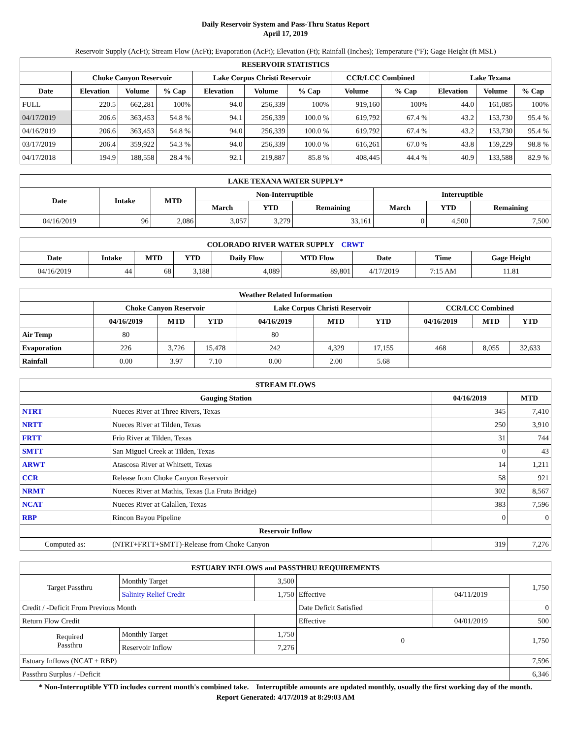Daily Reservoir System and Pass-Thru Status Report
April 17, 2019
Reservoir Supply (AcFt); Stream Flow (AcFt); Evaporation (AcFt); Elevation (Ft); Rainfall (Inches); Temperature (°F); Gage Height (ft MSL)
| RESERVOIR STATISTICS | | | | | | | | | | | |
| --- | --- | --- | --- | --- | --- | --- | --- | --- | --- | --- | --- |
| | Choke Canyon Reservoir | | | Lake Corpus Christi Reservoir | | | CCR/LCC Combined | | Lake Texana | | |
| Date | Elevation | Volume | % Cap | Elevation | Volume | % Cap | Volume | % Cap | Elevation | Volume | % Cap |
| FULL | 220.5 | 662,281 | 100% | 94.0 | 256,339 | 100% | 919,160 | 100% | 44.0 | 161,085 | 100% |
| 04/17/2019 | 206.6 | 363,453 | 54.8 % | 94.1 | 256,339 | 100.0 % | 619,792 | 67.4 % | 43.2 | 153,730 | 95.4 % |
| 04/16/2019 | 206.6 | 363,453 | 54.8 % | 94.0 | 256,339 | 100.0 % | 619,792 | 67.4 % | 43.2 | 153,730 | 95.4 % |
| 03/17/2019 | 206.4 | 359,922 | 54.3 % | 94.0 | 256,339 | 100.0 % | 616,261 | 67.0 % | 43.8 | 159,229 | 98.8 % |
| 04/17/2018 | 194.9 | 188,558 | 28.4 % | 92.1 | 219,887 | 85.8 % | 408,445 | 44.4 % | 40.9 | 133,588 | 82.9 % |
| LAKE TEXANA WATER SUPPLY* | | | | | | | | |
| --- | --- | --- | --- | --- | --- | --- | --- | --- |
| Date | Intake | MTD | Non-Interruptible | | | Interruptible | | |
| | | | March | YTD | Remaining | March | YTD | Remaining |
| 04/16/2019 | 96 | 2,086 | 3,057 | 3,279 | 33,161 | 0 | 4,500 | 7,500 |
| COLORADO RIVER WATER SUPPLY CRWT | | | | | | | | |
| --- | --- | --- | --- | --- | --- | --- | --- | --- |
| Date | Intake | MTD | YTD | Daily Flow | MTD Flow | Date | Time | Gage Height |
| 04/16/2019 | 44 | 68 | 3,188 | 4,089 | 89,801 | 4/17/2019 | 7:15 AM | 11.81 |
| Weather Related Information | | | | | | | | | |
| --- | --- | --- | --- | --- | --- | --- | --- | --- | --- |
| | Choke Canyon Reservoir | | | Lake Corpus Christi Reservoir | | | CCR/LCC Combined | | |
| | 04/16/2019 | MTD | YTD | 04/16/2019 | MTD | YTD | 04/16/2019 | MTD | YTD |
| Air Temp | 80 | | | 80 | | | | | |
| Evaporation | 226 | 3,726 | 15,478 | 242 | 4,329 | 17,155 | 468 | 8,055 | 32,633 |
| Rainfall | 0.00 | 3.97 | 7.10 | 0.00 | 2.00 | 5.68 | | | |
| STREAM FLOWS | | | |
| --- | --- | --- | --- |
| Gauging Station | | 04/16/2019 | MTD |
| NTRT | Nueces River at Three Rivers, Texas | 345 | 7,410 |
| NRTT | Nueces River at Tilden, Texas | 250 | 3,910 |
| FRTT | Frio River at Tilden, Texas | 31 | 744 |
| SMTT | San Miguel Creek at Tilden, Texas | 0 | 43 |
| ARWT | Atascosa River at Whitsett, Texas | 14 | 1,211 |
| CCR | Release from Choke Canyon Reservoir | 58 | 921 |
| NRMT | Nueces River at Mathis, Texas (La Fruta Bridge) | 302 | 8,567 |
| NCAT | Nueces River at Calallen, Texas | 383 | 7,596 |
| RBP | Rincon Bayou Pipeline | 0 | 0 |
| Reservoir Inflow | | | |
| Computed as: | (NTRT+FRTT+SMTT)-Release from Choke Canyon | 319 | 7,276 |
| ESTUARY INFLOWS and PASSTHRU REQUIREMENTS | | | | | |
| --- | --- | --- | --- | --- | --- |
| Target Passthru | Monthly Target | 3,500 | | | 1,750 |
| | Salinity Relief Credit | 1,750 | Effective | 04/11/2019 | |
| Credit / -Deficit From Previous Month | | | Date Deficit Satisfied | | 0 |
| Return Flow Credit | | | Effective | 04/01/2019 | 500 |
| Required Passthru | Monthly Target | 1,750 | 0 | | 1,750 |
| | Reservoir Inflow | 7,276 | | | |
| Estuary Inflows (NCAT + RBP) | | | | | 7,596 |
| Passthru Surplus / -Deficit | | | | | 6,346 |
* Non-Interruptible YTD includes current month's combined take. Interruptible amounts are updated monthly, usually the first working day of the month.
Report Generated: 4/17/2019 at 8:29:03 AM